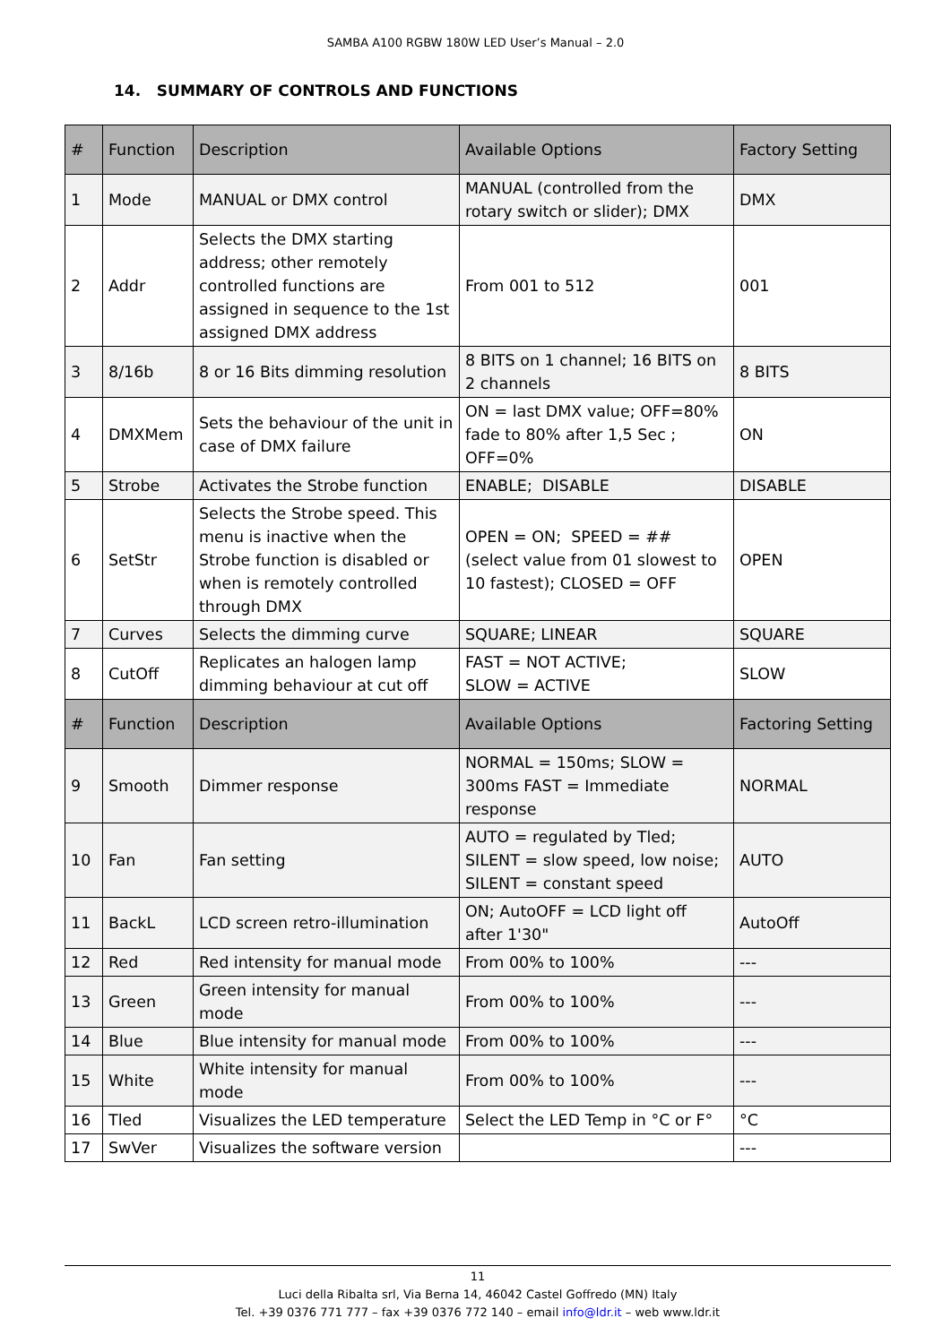SAMBA A100 RGBW 180W LED User’s Manual – 2.0
14. SUMMARY OF CONTROLS AND FUNCTIONS
| # | Function | Description | Available Options | Factory Setting |
| --- | --- | --- | --- | --- |
| 1 | Mode | MANUAL or DMX control | MANUAL (controlled from the rotary switch or slider); DMX | DMX |
| 2 | Addr | Selects the DMX starting address; other remotely controlled functions are assigned in sequence to the 1st assigned DMX address | From 001 to 512 | 001 |
| 3 | 8/16b | 8 or 16 Bits dimming resolution | 8 BITS on 1 channel; 16 BITS on 2 channels | 8 BITS |
| 4 | DMXMem | Sets the behaviour of the unit in case of DMX failure | ON = last DMX value; OFF=80% fade to 80% after 1,5 Sec ; OFF=0% | ON |
| 5 | Strobe | Activates the Strobe function | ENABLE; DISABLE | DISABLE |
| 6 | SetStr | Selects the Strobe speed. This menu is inactive when the Strobe function is disabled or when is remotely controlled through DMX | OPEN = ON; SPEED = ## (select value from 01 slowest to 10 fastest); CLOSED = OFF | OPEN |
| 7 | Curves | Selects the dimming curve | SQUARE; LINEAR | SQUARE |
| 8 | CutOff | Replicates an halogen lamp dimming behaviour at cut off | FAST = NOT ACTIVE; SLOW = ACTIVE | SLOW |
| # | Function | Description | Available Options | Factoring Setting |
| 9 | Smooth | Dimmer response | NORMAL = 150ms; SLOW = 300ms FAST = Immediate response | NORMAL |
| 10 | Fan | Fan setting | AUTO = regulated by Tled; SILENT = slow speed, low noise; SILENT = constant speed | AUTO |
| 11 | BackL | LCD screen retro-illumination | ON; AutoOFF = LCD light off after 1'30" | AutoOff |
| 12 | Red | Red intensity for manual mode | From 00% to 100% | --- |
| 13 | Green | Green intensity for manual mode | From 00% to 100% | --- |
| 14 | Blue | Blue intensity for manual mode | From 00% to 100% | --- |
| 15 | White | White intensity for manual mode | From 00% to 100% | --- |
| 16 | Tled | Visualizes the LED temperature | Select the LED Temp in °C or F° | °C |
| 17 | SwVer | Visualizes the software version | | --- |
11
Luci della Ribalta srl, Via Berna 14, 46042 Castel Goffredo (MN) Italy
Tel. +39 0376 771 777 – fax +39 0376 772 140 – email info@ldr.it – web www.ldr.it